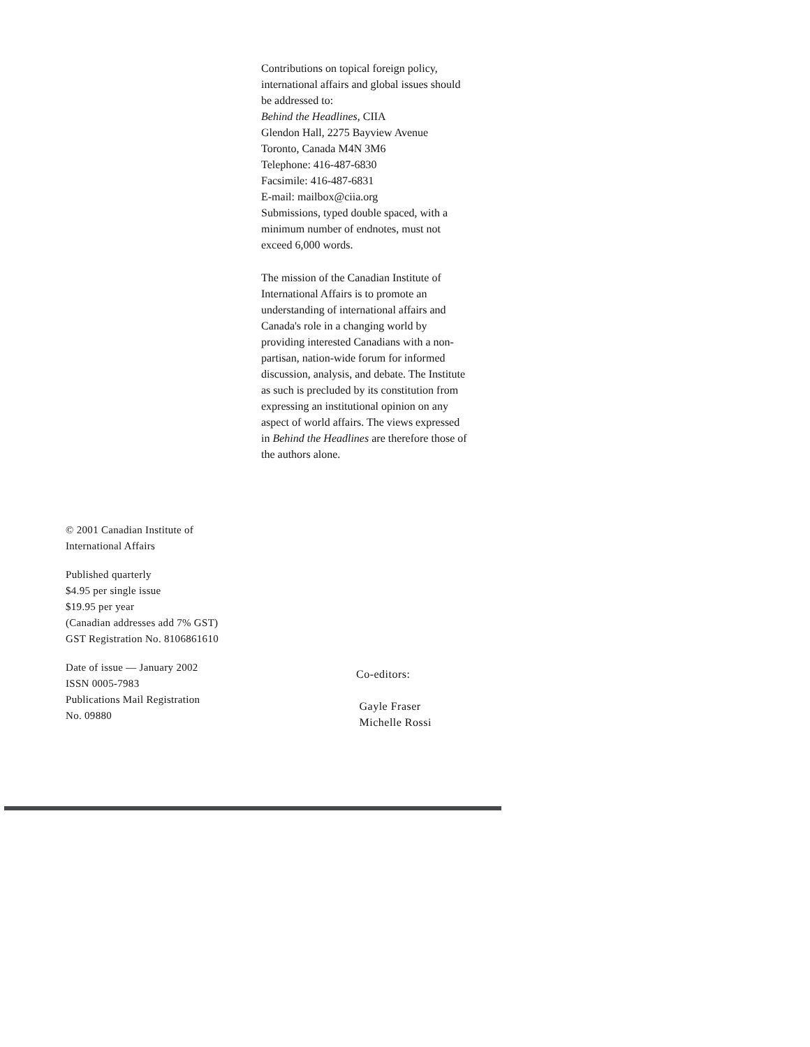Contributions on topical foreign policy, international affairs and global issues should be addressed to:
Behind the Headlines, CIIA
Glendon Hall, 2275 Bayview Avenue
Toronto, Canada M4N 3M6
Telephone: 416-487-6830
Facsimile: 416-487-6831
E-mail: mailbox@ciia.org
Submissions, typed double spaced, with a minimum number of endnotes, must not exceed 6,000 words.
The mission of the Canadian Institute of International Affairs is to promote an understanding of international affairs and Canada's role in a changing world by providing interested Canadians with a non-partisan, nation-wide forum for informed discussion, analysis, and debate. The Institute as such is precluded by its constitution from expressing an institutional opinion on any aspect of world affairs. The views expressed in Behind the Headlines are therefore those of the authors alone.
© 2001 Canadian Institute of
International Affairs
Published quarterly
$4.95 per single issue
$19.95 per year
(Canadian addresses add 7% GST)
GST Registration No. 8106861610
Date of issue — January 2002
ISSN 0005-7983
Publications Mail Registration
No. 09880
Co-editors:
Gayle Fraser
Michelle Rossi